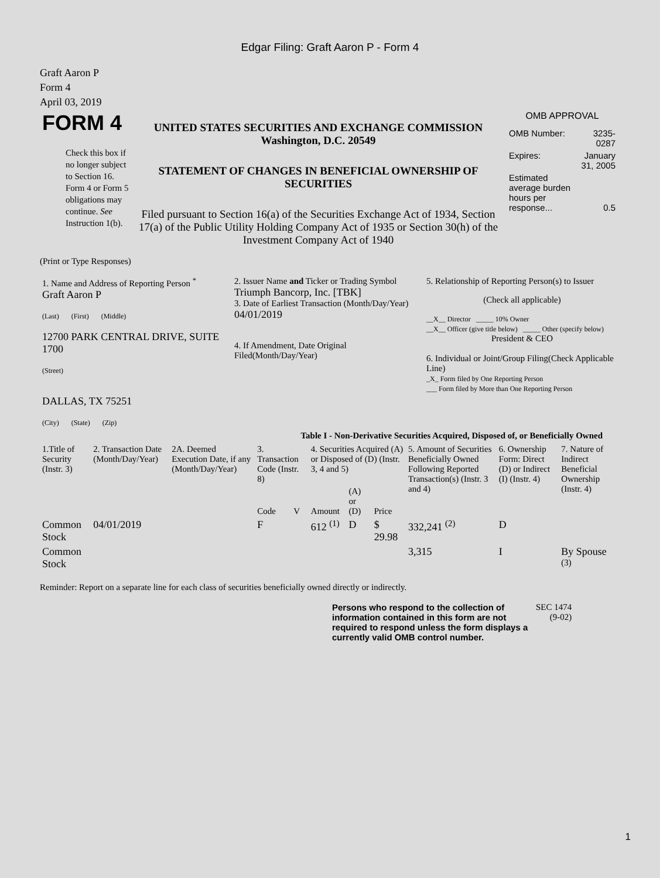Edgar Filing: Graft Aaron P - Form 4
Graft Aaron P
Form 4
April 03, 2019
| FORM 4 Check this box if no longer subject to Section 16. Form 4 or Form 5 obligations may continue. See Instruction 1(b). | UNITED STATES SECURITIES AND EXCHANGE COMMISSION Washington, D.C. 20549 STATEMENT OF CHANGES IN BENEFICIAL OWNERSHIP OF SECURITIES Filed pursuant to Section 16(a) of the Securities Exchange Act of 1934, Section 17(a) of the Public Utility Holding Company Act of 1935 or Section 30(h) of the Investment Company Act of 1940 | OMB APPROVAL / OMB Number: / 3235-0287 / / Expires: / January 31, 2005 / / Estimated average burden hours per response... / 0.5 / |
(Print or Type Responses)
| 1. Name and Address of Reporting Person <sup>*</sup> Graft Aaron P (Last) (First) (Middle) 12700 PARK CENTRAL DRIVE, SUITE 1700 (Street) DALLAS, TX 75251 (City) (State) (Zip) | 2. Issuer Name and Ticker or Trading Symbol Triumph Bancorp, Inc. [TBK] 3. Date of Earliest Transaction (Month/Day/Year) 04/01/2019 4. If Amendment, Date Original Filed(Month/Day/Year) | 5. Relationship of Reporting Person(s) to Issuer (Check all applicable) __X__ Director _____ 10% Owner __X__ Officer (give title below) _____ Other (specify below) President & CEO 6. Individual or Joint/Group Filing(Check Applicable Line) _X_ Form filed by One Reporting Person ___ Form filed by More than One Reporting Person |
Table I - Non-Derivative Securities Acquired, Disposed of, or Beneficially Owned
| 1.Title of Security (Instr. 3) | 2. Transaction Date (Month/Day/Year) | 2A. Deemed Execution Date, if any (Month/Day/Year) | 3. Transaction Code (Instr. 8) | | 4. Securities Acquired (A) or Disposed of (D) (Instr. 3, 4 and 5) | | | 5. Amount of Securities Beneficially Owned Following Reported Transaction(s) (Instr. 3 and 4) | 6. Ownership Form: Direct (D) or Indirect (I) (Instr. 4) | 7. Nature of Indirect Beneficial Ownership (Instr. 4) |
| --- | --- | --- | --- | --- | --- | --- | --- | --- | --- | --- |
| | | | Code | V | Amount | (A) or (D) | Price | | | |
| Common Stock | 04/01/2019 | | F | | 612 <sup>(1)</sup> | D | $ 29.98 | 332,241 <sup>(2)</sup> | D | |
| Common Stock | | | | | | | | 3,315 | I | By Spouse <sup>(3)</sup> |
Reminder: Report on a separate line for each class of securities beneficially owned directly or indirectly.
| Persons who respond to the collection of information contained in this form are not required to respond unless the form displays a currently valid OMB control number. | SEC 1474 (9-02) |
1